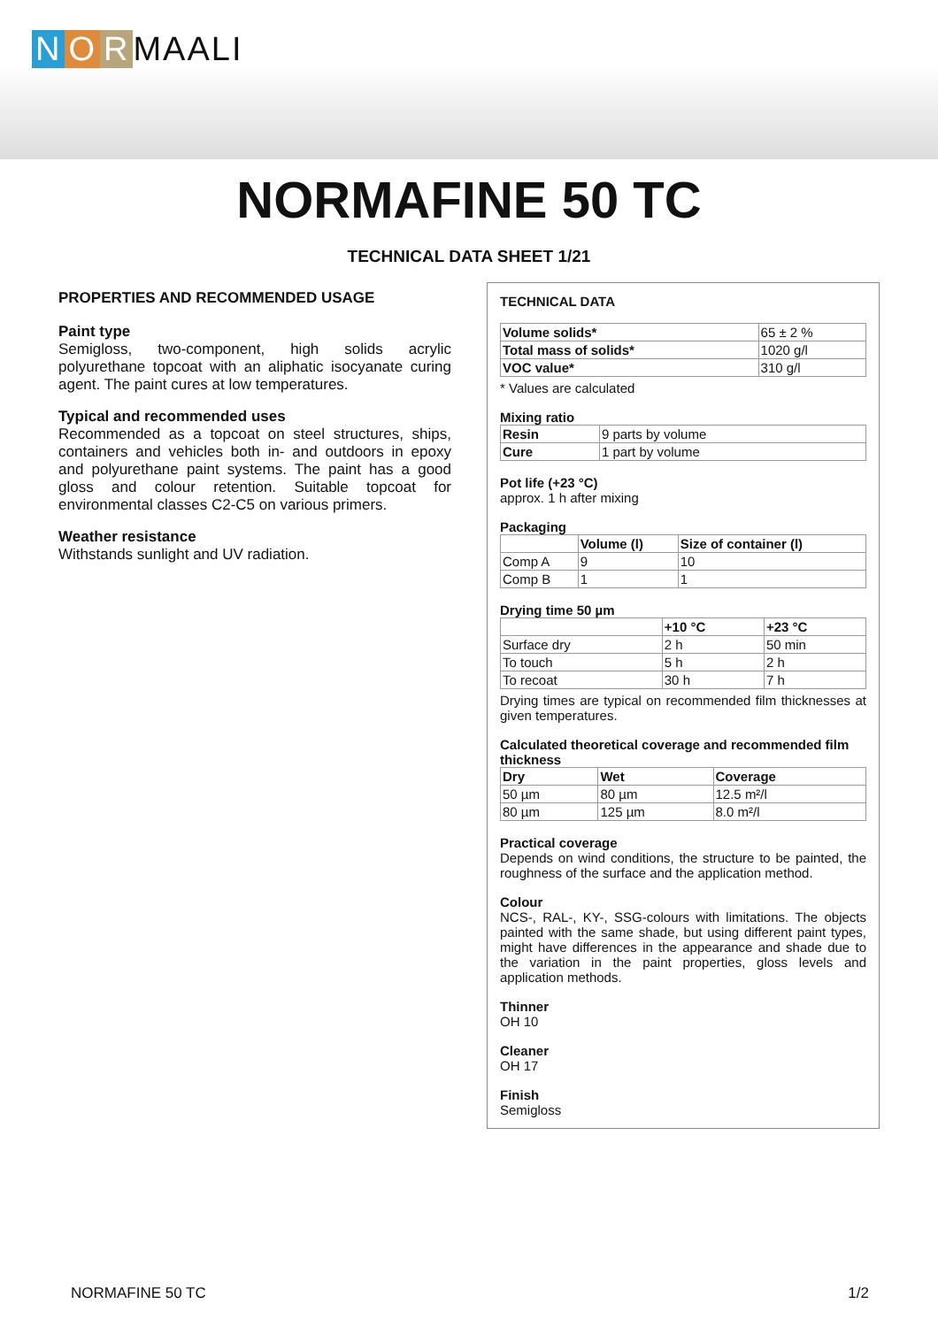N O R MAALI
NORMAFINE 50 TC
TECHNICAL DATA SHEET 1/21
PROPERTIES AND RECOMMENDED USAGE
Paint type
Semigloss, two-component, high solids acrylic polyurethane topcoat with an aliphatic isocyanate curing agent. The paint cures at low temperatures.
Typical and recommended uses
Recommended as a topcoat on steel structures, ships, containers and vehicles both in- and outdoors in epoxy and polyurethane paint systems. The paint has a good gloss and colour retention. Suitable topcoat for environmental classes C2-C5 on various primers.
Weather resistance
Withstands sunlight and UV radiation.
TECHNICAL DATA
| Volume solids* | 65 ± 2 % |
| Total mass of solids* | 1020 g/l |
| VOC value* | 310 g/l |
* Values are calculated
Mixing ratio
| Resin | 9 parts by volume |
| Cure | 1 part by volume |
Pot life (+23 °C)
approx. 1 h after mixing
Packaging
| | Volume (l) | Size of container (l) |
| --- | --- | --- |
| Comp A | 9 | 10 |
| Comp B | 1 | 1 |
Drying time 50 µm
| | +10 °C | +23 °C |
| --- | --- | --- |
| Surface dry | 2 h | 50 min |
| To touch | 5 h | 2 h |
| To recoat | 30 h | 7 h |
Drying times are typical on recommended film thicknesses at given temperatures.
Calculated theoretical coverage and recommended film thickness
| Dry | Wet | Coverage |
| --- | --- | --- |
| 50 µm | 80 µm | 12.5 m²/l |
| 80 µm | 125 µm | 8.0 m²/l |
Practical coverage
Depends on wind conditions, the structure to be painted, the roughness of the surface and the application method.
Colour
NCS-, RAL-, KY-, SSG-colours with limitations. The objects painted with the same shade, but using different paint types, might have differences in the appearance and shade due to the variation in the paint properties, gloss levels and application methods.
Thinner
OH 10
Cleaner
OH 17
Finish
Semigloss
NORMAFINE 50 TC 1/2